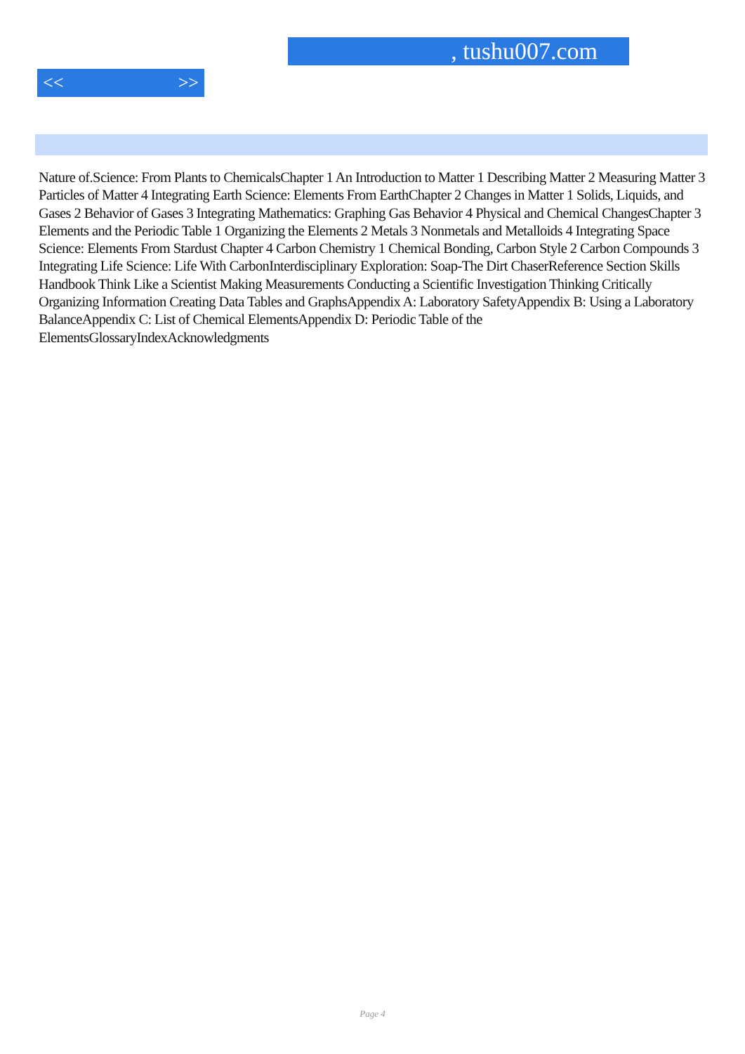, tushu007.com
<< >>
Nature of.Science: From Plants to ChemicalsChapter 1 An Introduction to Matter 1 Describing Matter 2 Measuring Matter 3 Particles of Matter 4 Integrating Earth Science: Elements From EarthChapter 2 Changes in Matter 1 Solids, Liquids, and Gases 2 Behavior of Gases 3 Integrating Mathematics: Graphing Gas Behavior 4 Physical and Chemical ChangesChapter 3 Elements and the Periodic Table 1 Organizing the Elements 2 Metals 3 Nonmetals and Metalloids 4 Integrating Space Science: Elements From Stardust Chapter 4 Carbon Chemistry 1 Chemical Bonding, Carbon Style 2 Carbon Compounds 3 Integrating Life Science: Life With CarbonInterdisciplinary Exploration: Soap-The Dirt ChaserReference Section Skills Handbook Think Like a Scientist Making Measurements Conducting a Scientific Investigation Thinking Critically Organizing Information Creating Data Tables and GraphsAppendix A: Laboratory SafetyAppendix B: Using a Laboratory BalanceAppendix C: List of Chemical ElementsAppendix D: Periodic Table of the ElementsGlossaryIndexAcknowledgments
Page 4